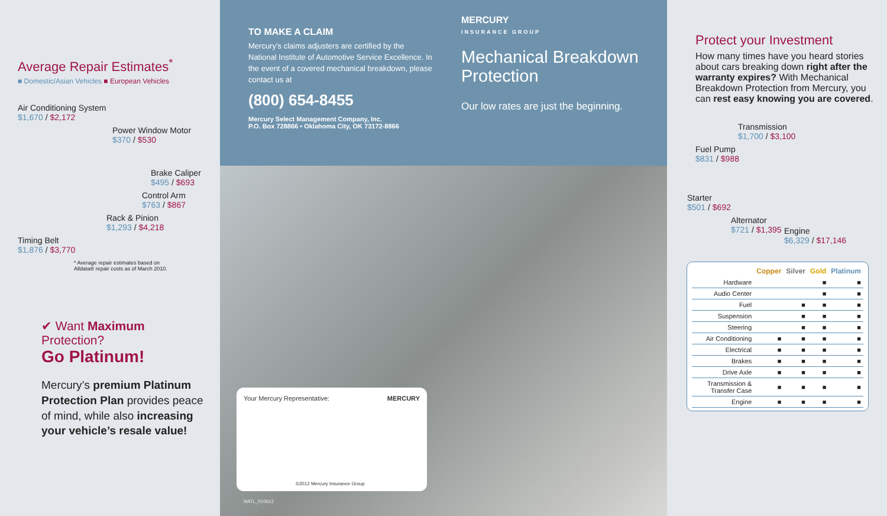Average Repair Estimates<sup>*</sup>
■ Domestic/Asian Vehicles ■ European Vehicles
Air Conditioning System
$1,670 / $2,172
Power Window Motor
$370 / $530
Brake Caliper
$495 / $693
Control Arm
$763 / $867
Rack & Pinion
$1,293 / $4,218
Timing Belt
$1,876 / $3,770
* Average repair estimates based on
Alldata® repair costs as of March 2010.
✔ Want Maximum Protection?
Go Platinum!
Mercury’s premium Platinum Protection Plan provides peace of mind, while also increasing your vehicle’s resale value!
TO MAKE A CLAIM
Mercury’s claims adjusters are certified by the National Institute of Automotive Service Excellence. In the event of a covered mechanical breakdown, please contact us at
(800) 654-8455
Mercury Select Management Company, Inc.
P.O. Box 728866 • Oklahoma City, OK 73172-8866
MERCURY
INSURANCE GROUP
Mechanical Breakdown Protection
Our low rates are just the beginning.
Your Mercury Representative: MERCURY
©2012 Mercury Insurance Group
NATL_010612
Protect your Investment
How many times have you heard stories about cars breaking down right after the warranty expires? With Mechanical Breakdown Protection from Mercury, you can rest easy knowing you are covered.
Transmission
$1,700 / $3,100
Fuel Pump
$831 / $988
Starter
$501 / $692
Alternator
$721 / $1,395
Engine
$6,329 / $17,146
| | Copper | Silver | Gold | Platinum |
| --- | --- | --- | --- | --- |
| Hardware | | | ■ | ■ |
| Audio Center | | | ■ | ■ |
| Fuel | | ■ | ■ | ■ |
| Suspension | | ■ | ■ | ■ |
| Steering | | ■ | ■ | ■ |
| Air Conditioning | ■ | ■ | ■ | ■ |
| Electrical | ■ | ■ | ■ | ■ |
| Brakes | ■ | ■ | ■ | ■ |
| Drive Axle | ■ | ■ | ■ | ■ |
| Transmission & Transfer Case | ■ | ■ | ■ | ■ |
| Engine | ■ | ■ | ■ | ■ |